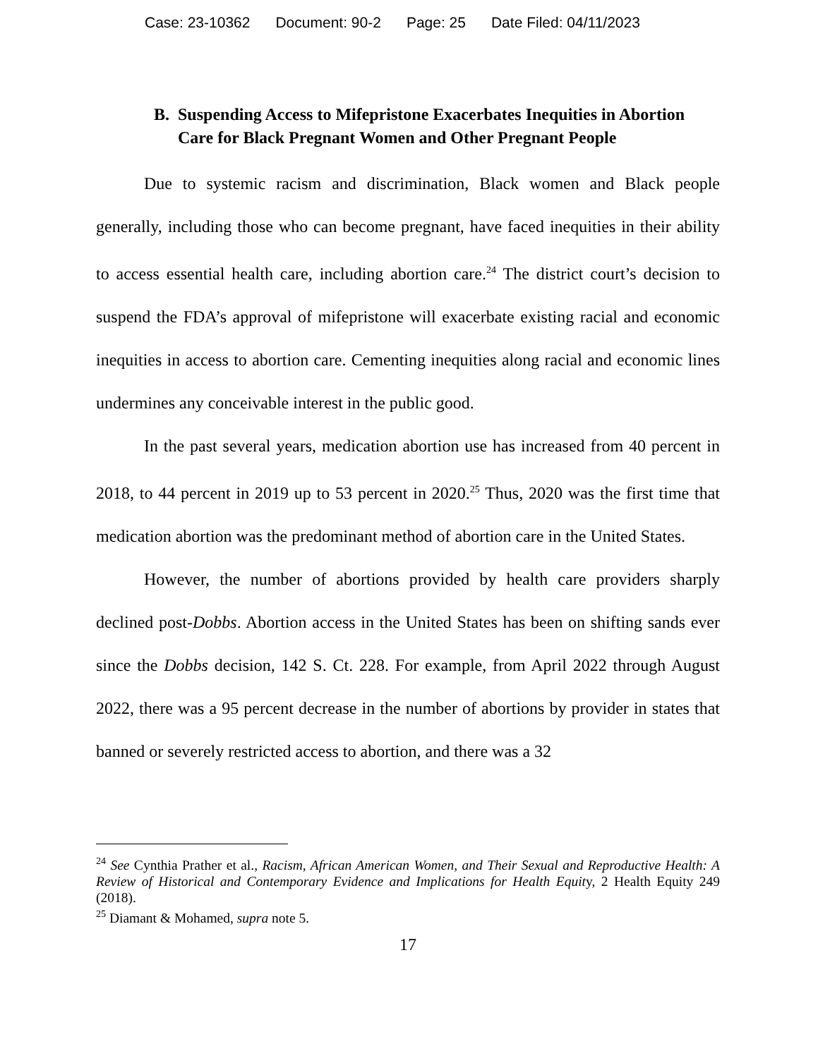Case: 23-10362 Document: 90-2 Page: 25 Date Filed: 04/11/2023
B. Suspending Access to Mifepristone Exacerbates Inequities in Abortion Care for Black Pregnant Women and Other Pregnant People
Due to systemic racism and discrimination, Black women and Black people generally, including those who can become pregnant, have faced inequities in their ability to access essential health care, including abortion care.<sup>24</sup> The district court’s decision to suspend the FDA’s approval of mifepristone will exacerbate existing racial and economic inequities in access to abortion care. Cementing inequities along racial and economic lines undermines any conceivable interest in the public good.
In the past several years, medication abortion use has increased from 40 percent in 2018, to 44 percent in 2019 up to 53 percent in 2020.<sup>25</sup> Thus, 2020 was the first time that medication abortion was the predominant method of abortion care in the United States.
However, the number of abortions provided by health care providers sharply declined post-Dobbs. Abortion access in the United States has been on shifting sands ever since the Dobbs decision, 142 S. Ct. 228. For example, from April 2022 through August 2022, there was a 95 percent decrease in the number of abortions by provider in states that banned or severely restricted access to abortion, and there was a 32
<sup>24</sup> See Cynthia Prather et al., Racism, African American Women, and Their Sexual and Reproductive Health: A Review of Historical and Contemporary Evidence and Implications for Health Equity, 2 Health Equity 249 (2018).
<sup>25</sup> Diamant & Mohamed, supra note 5.
17